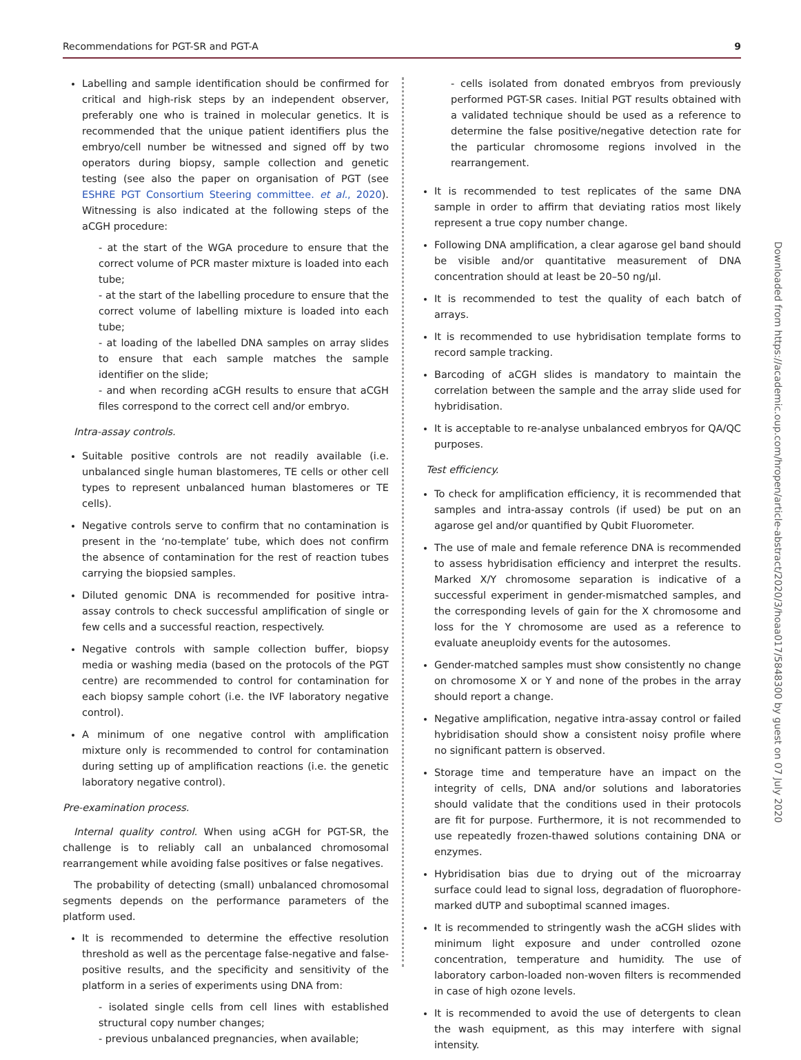Recommendations for PGT-SR and PGT-A 9
Labelling and sample identification should be confirmed for critical and high-risk steps by an independent observer, preferably one who is trained in molecular genetics. It is recommended that the unique patient identifiers plus the embryo/cell number be witnessed and signed off by two operators during biopsy, sample collection and genetic testing (see also the paper on organisation of PGT (see ESHRE PGT Consortium Steering committee. et al., 2020). Witnessing is also indicated at the following steps of the aCGH procedure:
- at the start of the WGA procedure to ensure that the correct volume of PCR master mixture is loaded into each tube;
- at the start of the labelling procedure to ensure that the correct volume of labelling mixture is loaded into each tube;
- at loading of the labelled DNA samples on array slides to ensure that each sample matches the sample identifier on the slide;
- and when recording aCGH results to ensure that aCGH files correspond to the correct cell and/or embryo.
Intra-assay controls.
Suitable positive controls are not readily available (i.e. unbalanced single human blastomeres, TE cells or other cell types to represent unbalanced human blastomeres or TE cells).
Negative controls serve to confirm that no contamination is present in the ‘no-template’ tube, which does not confirm the absence of contamination for the rest of reaction tubes carrying the biopsied samples.
Diluted genomic DNA is recommended for positive intra-assay controls to check successful amplification of single or few cells and a successful reaction, respectively.
Negative controls with sample collection buffer, biopsy media or washing media (based on the protocols of the PGT centre) are recommended to control for contamination for each biopsy sample cohort (i.e. the IVF laboratory negative control).
A minimum of one negative control with amplification mixture only is recommended to control for contamination during setting up of amplification reactions (i.e. the genetic laboratory negative control).
Pre-examination process.
Internal quality control. When using aCGH for PGT-SR, the challenge is to reliably call an unbalanced chromosomal rearrangement while avoiding false positives or false negatives.
The probability of detecting (small) unbalanced chromosomal segments depends on the performance parameters of the platform used.
It is recommended to determine the effective resolution threshold as well as the percentage false-negative and false-positive results, and the specificity and sensitivity of the platform in a series of experiments using DNA from:
- isolated single cells from cell lines with established structural copy number changes;
- previous unbalanced pregnancies, when available;
- cells isolated from donated embryos from previously performed PGT-SR cases. Initial PGT results obtained with a validated technique should be used as a reference to determine the false positive/negative detection rate for the particular chromosome regions involved in the rearrangement.
It is recommended to test replicates of the same DNA sample in order to affirm that deviating ratios most likely represent a true copy number change.
Following DNA amplification, a clear agarose gel band should be visible and/or quantitative measurement of DNA concentration should at least be 20–50 ng/μl.
It is recommended to test the quality of each batch of arrays.
It is recommended to use hybridisation template forms to record sample tracking.
Barcoding of aCGH slides is mandatory to maintain the correlation between the sample and the array slide used for hybridisation.
It is acceptable to re-analyse unbalanced embryos for QA/QC purposes.
Test efficiency.
To check for amplification efficiency, it is recommended that samples and intra-assay controls (if used) be put on an agarose gel and/or quantified by Qubit Fluorometer.
The use of male and female reference DNA is recommended to assess hybridisation efficiency and interpret the results. Marked X/Y chromosome separation is indicative of a successful experiment in gender-mismatched samples, and the corresponding levels of gain for the X chromosome and loss for the Y chromosome are used as a reference to evaluate aneuploidy events for the autosomes.
Gender-matched samples must show consistently no change on chromosome X or Y and none of the probes in the array should report a change.
Negative amplification, negative intra-assay control or failed hybridisation should show a consistent noisy profile where no significant pattern is observed.
Storage time and temperature have an impact on the integrity of cells, DNA and/or solutions and laboratories should validate that the conditions used in their protocols are fit for purpose. Furthermore, it is not recommended to use repeatedly frozen-thawed solutions containing DNA or enzymes.
Hybridisation bias due to drying out of the microarray surface could lead to signal loss, degradation of fluorophore-marked dUTP and suboptimal scanned images.
It is recommended to stringently wash the aCGH slides with minimum light exposure and under controlled ozone concentration, temperature and humidity. The use of laboratory carbon-loaded non-woven filters is recommended in case of high ozone levels.
It is recommended to avoid the use of detergents to clean the wash equipment, as this may interfere with signal intensity.
Downloaded from https://academic.oup.com/hropen/article-abstract/2020/3/hoaa017/5848300 by guest on 07 July 2020